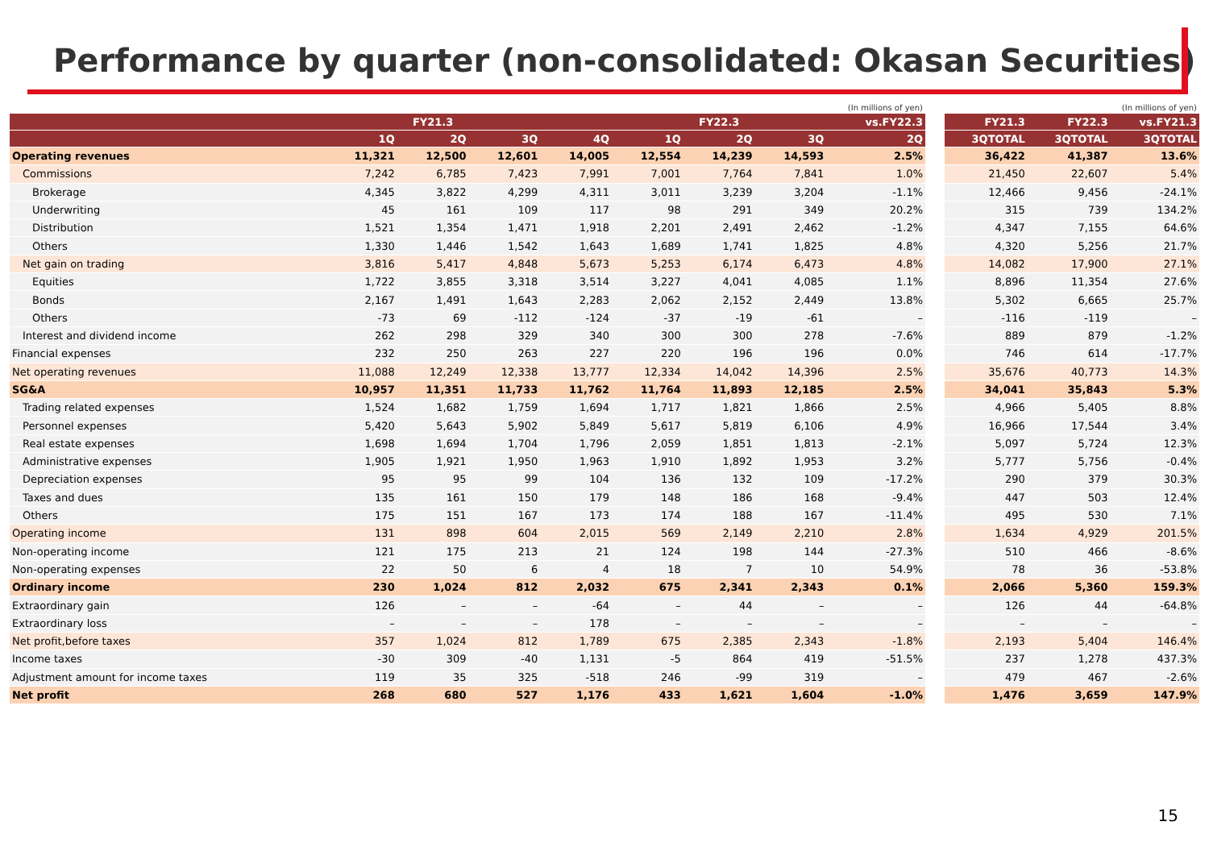Performance by quarter (non-consolidated: Okasan Securities)
| (In millions of yen) | | | | | | | | |
| | FY21.3 | | | | FY22.3 | | | vs.FY22.3 |
| | 1Q | 2Q | 3Q | 4Q | 1Q | 2Q | 3Q | 2Q |
| Operating revenues | 11,321 | 12,500 | 12,601 | 14,005 | 12,554 | 14,239 | 14,593 | 2.5% |
| Commissions | 7,242 | 6,785 | 7,423 | 7,991 | 7,001 | 7,764 | 7,841 | 1.0% |
| Brokerage | 4,345 | 3,822 | 4,299 | 4,311 | 3,011 | 3,239 | 3,204 | -1.1% |
| Underwriting | 45 | 161 | 109 | 117 | 98 | 291 | 349 | 20.2% |
| Distribution | 1,521 | 1,354 | 1,471 | 1,918 | 2,201 | 2,491 | 2,462 | -1.2% |
| Others | 1,330 | 1,446 | 1,542 | 1,643 | 1,689 | 1,741 | 1,825 | 4.8% |
| Net gain on trading | 3,816 | 5,417 | 4,848 | 5,673 | 5,253 | 6,174 | 6,473 | 4.8% |
| Equities | 1,722 | 3,855 | 3,318 | 3,514 | 3,227 | 4,041 | 4,085 | 1.1% |
| Bonds | 2,167 | 1,491 | 1,643 | 2,283 | 2,062 | 2,152 | 2,449 | 13.8% |
| Others | -73 | 69 | -112 | -124 | -37 | -19 | -61 | – |
| Interest and dividend income | 262 | 298 | 329 | 340 | 300 | 300 | 278 | -7.6% |
| Financial expenses | 232 | 250 | 263 | 227 | 220 | 196 | 196 | 0.0% |
| Net operating revenues | 11,088 | 12,249 | 12,338 | 13,777 | 12,334 | 14,042 | 14,396 | 2.5% |
| SG&A | 10,957 | 11,351 | 11,733 | 11,762 | 11,764 | 11,893 | 12,185 | 2.5% |
| Trading related expenses | 1,524 | 1,682 | 1,759 | 1,694 | 1,717 | 1,821 | 1,866 | 2.5% |
| Personnel expenses | 5,420 | 5,643 | 5,902 | 5,849 | 5,617 | 5,819 | 6,106 | 4.9% |
| Real estate expenses | 1,698 | 1,694 | 1,704 | 1,796 | 2,059 | 1,851 | 1,813 | -2.1% |
| Administrative expenses | 1,905 | 1,921 | 1,950 | 1,963 | 1,910 | 1,892 | 1,953 | 3.2% |
| Depreciation expenses | 95 | 95 | 99 | 104 | 136 | 132 | 109 | -17.2% |
| Taxes and dues | 135 | 161 | 150 | 179 | 148 | 186 | 168 | -9.4% |
| Others | 175 | 151 | 167 | 173 | 174 | 188 | 167 | -11.4% |
| Operating income | 131 | 898 | 604 | 2,015 | 569 | 2,149 | 2,210 | 2.8% |
| Non-operating income | 121 | 175 | 213 | 21 | 124 | 198 | 144 | -27.3% |
| Non-operating expenses | 22 | 50 | 6 | 4 | 18 | 7 | 10 | 54.9% |
| Ordinary income | 230 | 1,024 | 812 | 2,032 | 675 | 2,341 | 2,343 | 0.1% |
| Extraordinary gain | 126 | – | – | -64 | – | 44 | – | – |
| Extraordinary loss | – | – | – | 178 | – | – | – | – |
| Net profit,before taxes | 357 | 1,024 | 812 | 1,789 | 675 | 2,385 | 2,343 | -1.8% |
| Income taxes | -30 | 309 | -40 | 1,131 | -5 | 864 | 419 | -51.5% |
| Adjustment amount for income taxes | 119 | 35 | 325 | -518 | 246 | -99 | 319 | – |
| Net profit | 268 | 680 | 527 | 1,176 | 433 | 1,621 | 1,604 | -1.0% |
| (In millions of yen) | | |
| FY21.3 | FY22.3 | vs.FY21.3 |
| 3QTOTAL | 3QTOTAL | 3QTOTAL |
| 36,422 | 41,387 | 13.6% |
| 21,450 | 22,607 | 5.4% |
| 12,466 | 9,456 | -24.1% |
| 315 | 739 | 134.2% |
| 4,347 | 7,155 | 64.6% |
| 4,320 | 5,256 | 21.7% |
| 14,082 | 17,900 | 27.1% |
| 8,896 | 11,354 | 27.6% |
| 5,302 | 6,665 | 25.7% |
| -116 | -119 | – |
| 889 | 879 | -1.2% |
| 746 | 614 | -17.7% |
| 35,676 | 40,773 | 14.3% |
| 34,041 | 35,843 | 5.3% |
| 4,966 | 5,405 | 8.8% |
| 16,966 | 17,544 | 3.4% |
| 5,097 | 5,724 | 12.3% |
| 5,777 | 5,756 | -0.4% |
| 290 | 379 | 30.3% |
| 447 | 503 | 12.4% |
| 495 | 530 | 7.1% |
| 1,634 | 4,929 | 201.5% |
| 510 | 466 | -8.6% |
| 78 | 36 | -53.8% |
| 2,066 | 5,360 | 159.3% |
| 126 | 44 | -64.8% |
| – | – | – |
| 2,193 | 5,404 | 146.4% |
| 237 | 1,278 | 437.3% |
| 479 | 467 | -2.6% |
| 1,476 | 3,659 | 147.9% |
15